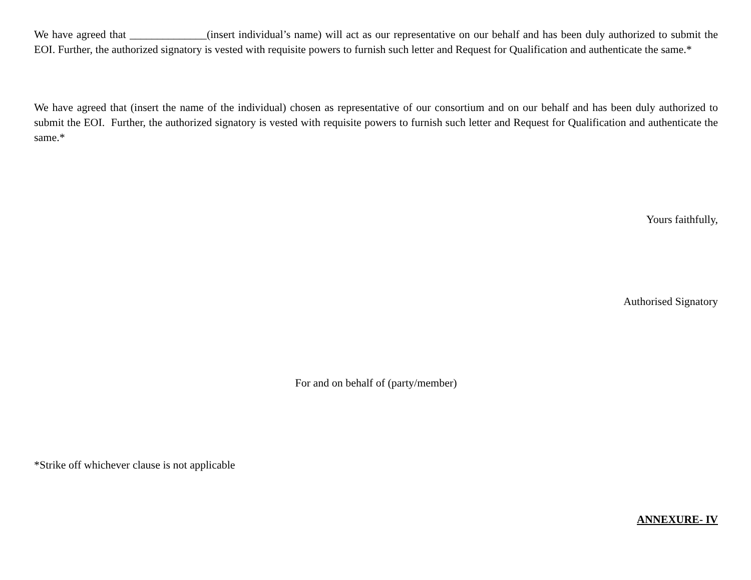We have agreed that ______________(insert individual’s name) will act as our representative on our behalf and has been duly authorized to submit the EOI. Further, the authorized signatory is vested with requisite powers to furnish such letter and Request for Qualification and authenticate the same.*
We have agreed that (insert the name of the individual) chosen as representative of our consortium and on our behalf and has been duly authorized to submit the EOI. Further, the authorized signatory is vested with requisite powers to furnish such letter and Request for Qualification and authenticate the same.*
Yours faithfully,
Authorised Signatory
For and on behalf of (party/member)
*Strike off whichever clause is not applicable
ANNEXURE- IV